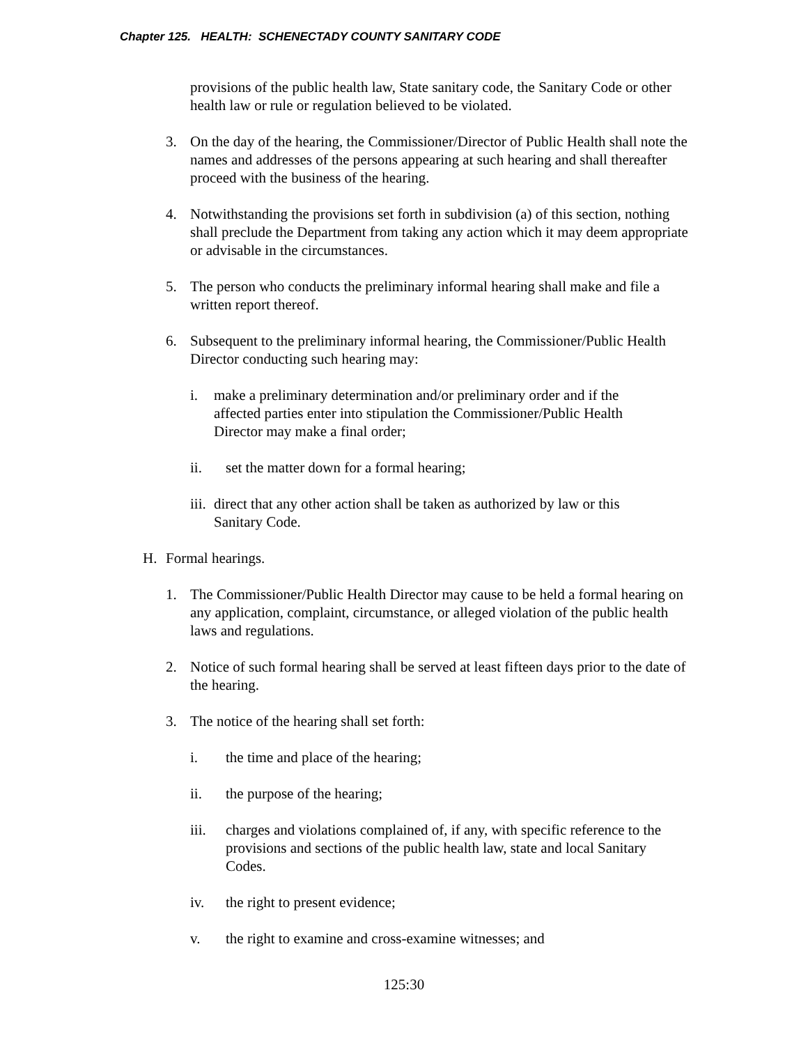Chapter 125. HEALTH: SCHENECTADY COUNTY SANITARY CODE
provisions of the public health law, State sanitary code, the Sanitary Code or other health law or rule or regulation believed to be violated.
3. On the day of the hearing, the Commissioner/Director of Public Health shall note the names and addresses of the persons appearing at such hearing and shall thereafter proceed with the business of the hearing.
4. Notwithstanding the provisions set forth in subdivision (a) of this section, nothing shall preclude the Department from taking any action which it may deem appropriate or advisable in the circumstances.
5. The person who conducts the preliminary informal hearing shall make and file a written report thereof.
6. Subsequent to the preliminary informal hearing, the Commissioner/Public Health Director conducting such hearing may:
i. make a preliminary determination and/or preliminary order and if the affected parties enter into stipulation the Commissioner/Public Health Director may make a final order;
ii. set the matter down for a formal hearing;
iii. direct that any other action shall be taken as authorized by law or this Sanitary Code.
H. Formal hearings.
1. The Commissioner/Public Health Director may cause to be held a formal hearing on any application, complaint, circumstance, or alleged violation of the public health laws and regulations.
2. Notice of such formal hearing shall be served at least fifteen days prior to the date of the hearing.
3. The notice of the hearing shall set forth:
i. the time and place of the hearing;
ii. the purpose of the hearing;
iii. charges and violations complained of, if any, with specific reference to the provisions and sections of the public health law, state and local Sanitary Codes.
iv. the right to present evidence;
v. the right to examine and cross-examine witnesses; and
125:30